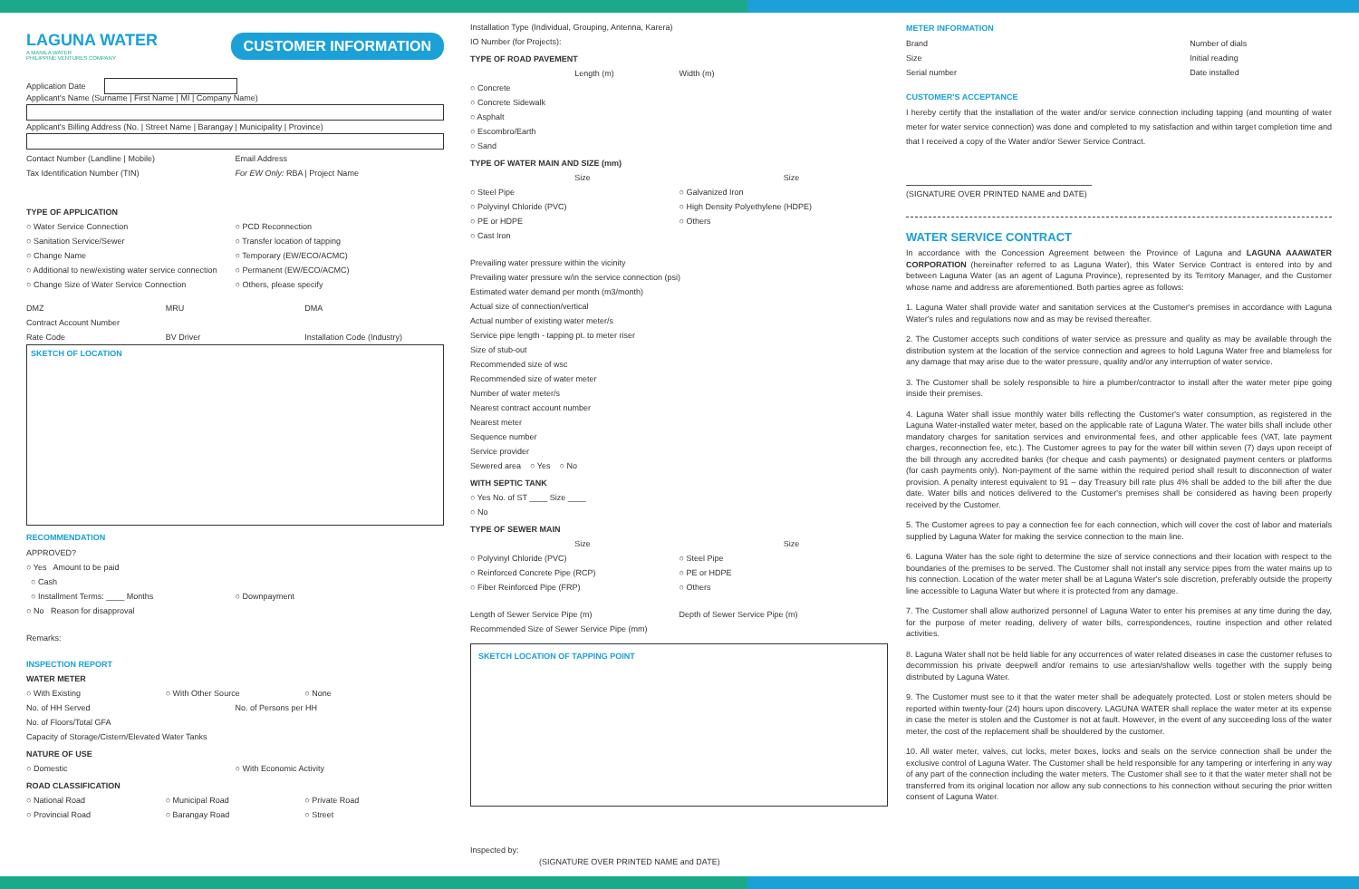LAGUNA WATER
A MANILA WATER
PHILIPPINE VENTURES COMPANY
CUSTOMER INFORMATION
Application Date
Applicant's Name (Surname | First Name | MI | Company Name)
Applicant's Billing Address (No. | Street Name | Barangay | Municipality | Province)
Contact Number (Landline | Mobile) Email Address
Tax Identification Number (TIN) For EW Only: RBA | Project Name
TYPE OF APPLICATION
○ Water Service Connection ○ PCD Reconnection
○ Sanitation Service/Sewer ○ Transfer location of tapping
○ Change Name ○ Temporary (EW/ECO/ACMC)
○ Additional to new/existing water service connection ○ Permanent (EW/ECO/ACMC)
○ Change Size of Water Service Connection ○ Others, please specify
DMZ MRU DMA
Contract Account Number
Rate Code BV Driver Installation Code (Industry)
SKETCH OF LOCATION
RECOMMENDATION
APPROVED?
○ Yes Amount to be paid
○ Cash
○ Installment Terms: ____ Months ○ Downpayment
○ No Reason for disapproval
Remarks:
INSPECTION REPORT
WATER METER
○ With Existing ○ With Other Source ○ None
No. of HH Served No. of Persons per HH
No. of Floors/Total GFA
Capacity of Storage/Cistern/Elevated Water Tanks
NATURE OF USE
○ Domestic ○ With Economic Activity
ROAD CLASSIFICATION
○ National Road ○ Municipal Road ○ Private Road
○ Provincial Road ○ Barangay Road ○ Street
Installation Type (Individual, Grouping, Antenna, Karera)
IO Number (for Projects):
TYPE OF ROAD PAVEMENT
Length (m) Width (m)
○ Concrete
○ Concrete Sidewalk
○ Asphalt
○ Escombro/Earth
○ Sand
TYPE OF WATER MAIN AND SIZE (mm)
Size Size
○ Steel Pipe ○ Galvanized Iron
○ Polyvinyl Chloride (PVC) ○ High Density Polyethylene (HDPE)
○ PE or HDPE ○ Others
○ Cast Iron
Prevailing water pressure within the vicinity
Prevailing water pressure w/in the service connection (psi)
Estimated water demand per month (m3/month)
Actual size of connection/vertical
Actual number of existing water meter/s
Service pipe length - tapping pt. to meter riser
Size of stub-out
Recommended size of wsc
Recommended size of water meter
Number of water meter/s
Nearest contract account number
Nearest meter
Sequence number
Service provider
Sewered area ○ Yes ○ No
WITH SEPTIC TANK
○ Yes No. of ST ____ Size ____
○ No
TYPE OF SEWER MAIN
Size Size
○ Polyvinyl Chloride (PVC) ○ Steel Pipe
○ Reinforced Concrete Pipe (RCP) ○ PE or HDPE
○ Fiber Reinforced Pipe (FRP) ○ Others
Length of Sewer Service Pipe (m) Depth of Sewer Service Pipe (m)
Recommended Size of Sewer Service Pipe (mm)
SKETCH LOCATION OF TAPPING POINT
Inspected by:
(SIGNATURE OVER PRINTED NAME and DATE)
METER INFORMATION
Brand Number of dials
Size Initial reading
Serial number Date installed
CUSTOMER'S ACCEPTANCE
I hereby certify that the installation of the water and/or service connection including tapping (and mounting of water meter for water service connection) was done and completed to my satisfaction and within target completion time and that I received a copy of the Water and/or Sewer Service Contract.
(SIGNATURE OVER PRINTED NAME and DATE)
WATER SERVICE CONTRACT
In accordance with the Concession Agreement between the Province of Laguna and LAGUNA AAAWATER CORPORATION (hereinafter referred to as Laguna Water), this Water Service Contract is entered into by and between Laguna Water (as an agent of Laguna Province), represented by its Territory Manager, and the Customer whose name and address are aforementioned. Both parties agree as follows:
1. Laguna Water shall provide water and sanitation services at the Customer's premises in accordance with Laguna Water's rules and regulations now and as may be revised thereafter.
2. The Customer accepts such conditions of water service as pressure and quality as may be available through the distribution system at the location of the service connection and agrees to hold Laguna Water free and blameless for any damage that may arise due to the water pressure, quality and/or any interruption of water service.
3. The Customer shall be solely responsible to hire a plumber/contractor to install after the water meter pipe going inside their premises.
4. Laguna Water shall issue monthly water bills reflecting the Customer's water consumption, as registered in the Laguna Water-installed water meter, based on the applicable rate of Laguna Water. The water bills shall include other mandatory charges for sanitation services and environmental fees, and other applicable fees (VAT, late payment charges, reconnection fee, etc.). The Customer agrees to pay for the water bill within seven (7) days upon receipt of the bill through any accredited banks (for cheque and cash payments) or designated payment centers or platforms (for cash payments only). Non-payment of the same within the required period shall result to disconnection of water provision. A penalty interest equivalent to 91 – day Treasury bill rate plus 4% shall be added to the bill after the due date. Water bills and notices delivered to the Customer's premises shall be considered as having been properly received by the Customer.
5. The Customer agrees to pay a connection fee for each connection, which will cover the cost of labor and materials supplied by Laguna Water for making the service connection to the main line.
6. Laguna Water has the sole right to determine the size of service connections and their location with respect to the boundaries of the premises to be served. The Customer shall not install any service pipes from the water mains up to his connection. Location of the water meter shall be at Laguna Water's sole discretion, preferably outside the property line accessible to Laguna Water but where it is protected from any damage.
7. The Customer shall allow authorized personnel of Laguna Water to enter his premises at any time during the day, for the purpose of meter reading, delivery of water bills, correspondences, routine inspection and other related activities.
8. Laguna Water shall not be held liable for any occurrences of water related diseases in case the customer refuses to decommission his private deepwell and/or remains to use artesian/shallow wells together with the supply being distributed by Laguna Water.
9. The Customer must see to it that the water meter shall be adequately protected. Lost or stolen meters should be reported within twenty-four (24) hours upon discovery. LAGUNA WATER shall replace the water meter at its expense in case the meter is stolen and the Customer is not at fault. However, in the event of any succeeding loss of the water meter, the cost of the replacement shall be shouldered by the customer.
10. All water meter, valves, cut locks, meter boxes, locks and seals on the service connection shall be under the exclusive control of Laguna Water. The Customer shall be held responsible for any tampering or interfering in any way of any part of the connection including the water meters. The Customer shall see to it that the water meter shall not be transferred from its original location nor allow any sub connections to his connection without securing the prior written consent of Laguna Water.